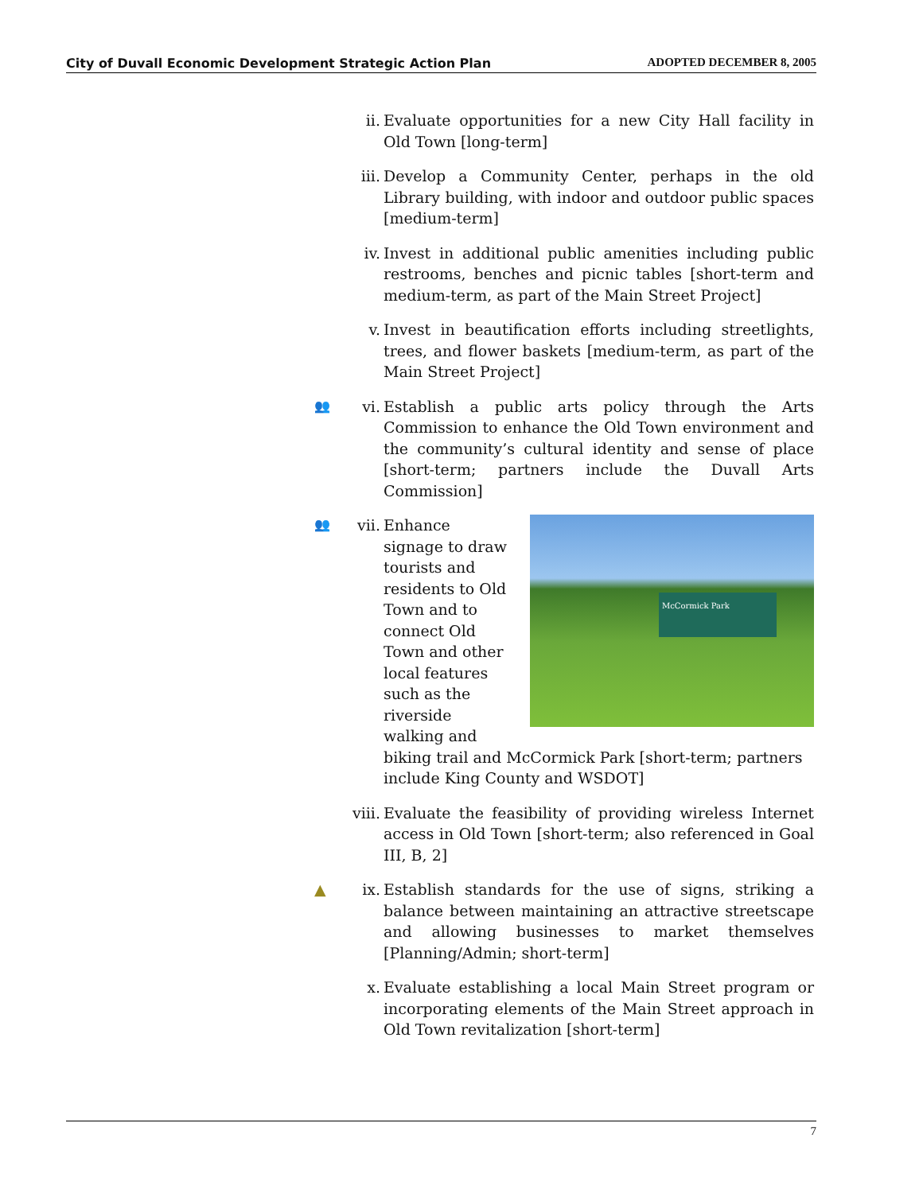City of Duvall Economic Development Strategic Action Plan ADOPTED DECEMBER 8, 2005
ii. Evaluate opportunities for a new City Hall facility in Old Town [long-term]
iii.
Develop a Community Center, perhaps in the old Library building, with indoor and outdoor public spaces [medium-term]
iv. Invest in additional public amenities including public restrooms, benches and picnic tables [short-term and medium-term, as part of the Main Street Project]
v. Invest in beautification efforts including streetlights, trees, and flower baskets [medium-term, as part of the Main Street Project]
👥
vi. Establish a public arts policy through the Arts Commission to enhance the Old Town environment and the community’s cultural identity and sense of place [short-term; partners include the Duvall Arts Commission]
👥
vii.
McCormick Park
Enhance signage to draw tourists and residents to Old Town and to connect Old Town and other local features such as the riverside walking and biking trail and McCormick Park [short-term; partners include King County and WSDOT]
viii.
Evaluate the feasibility of providing wireless Internet access in Old Town [short-term; also referenced in Goal III, B, 2]
▲ ix. Establish standards for the use of signs, striking a balance between maintaining an attractive streetscape and allowing businesses to market themselves [Planning/Admin; short-term]
x. Evaluate establishing a local Main Street program or incorporating elements of the Main Street approach in Old Town revitalization [short-term]
7